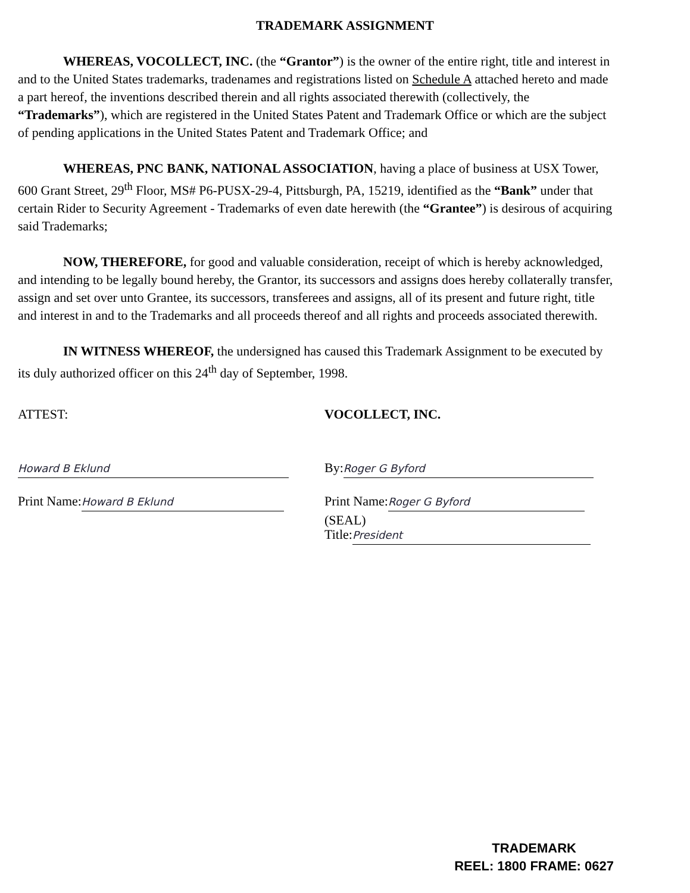TRADEMARK ASSIGNMENT
WHEREAS, VOCOLLECT, INC. (the “Grantor”) is the owner of the entire right, title and interest in and to the United States trademarks, tradenames and registrations listed on Schedule A attached hereto and made a part hereof, the inventions described therein and all rights associated therewith (collectively, the “Trademarks”), which are registered in the United States Patent and Trademark Office or which are the subject of pending applications in the United States Patent and Trademark Office; and
WHEREAS, PNC BANK, NATIONAL ASSOCIATION, having a place of business at USX Tower, 600 Grant Street, 29<sup>th</sup> Floor, MS# P6-PUSX-29-4, Pittsburgh, PA, 15219, identified as the “Bank” under that certain Rider to Security Agreement - Trademarks of even date herewith (the “Grantee”) is desirous of acquiring said Trademarks;
NOW, THEREFORE, for good and valuable consideration, receipt of which is hereby acknowledged, and intending to be legally bound hereby, the Grantor, its successors and assigns does hereby collaterally transfer, assign and set over unto Grantee, its successors, transferees and assigns, all of its present and future right, title and interest in and to the Trademarks and all proceeds thereof and all rights and proceeds associated therewith.
IN WITNESS WHEREOF, the undersigned has caused this Trademark Assignment to be executed by its duly authorized officer on this 24<sup>th</sup> day of September, 1998.
ATTEST:
Howard B Eklund
Print Name: Howard B Eklund
VOCOLLECT, INC.
By: Roger G Byford
Print Name: Roger G Byford (SEAL)
Title: President
TRADEMARK
REEL: 1800 FRAME: 0627